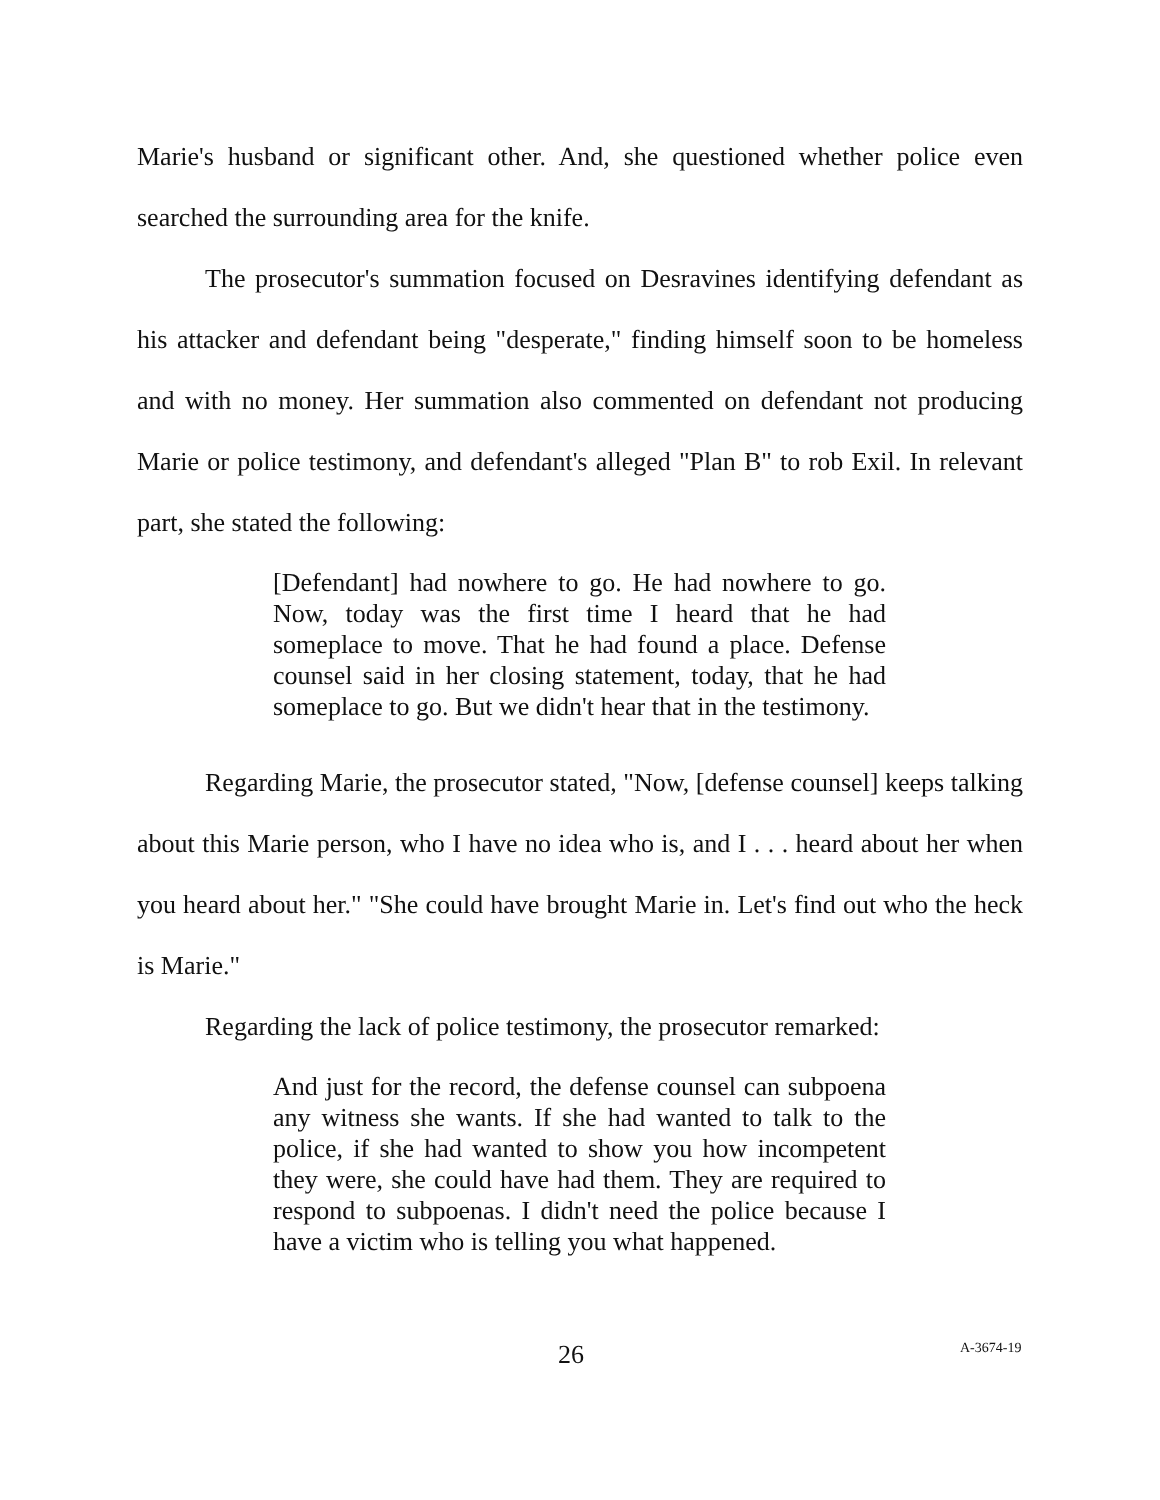Marie's husband or significant other. And, she questioned whether police even searched the surrounding area for the knife.
The prosecutor's summation focused on Desravines identifying defendant as his attacker and defendant being "desperate," finding himself soon to be homeless and with no money. Her summation also commented on defendant not producing Marie or police testimony, and defendant's alleged "Plan B" to rob Exil. In relevant part, she stated the following:
[Defendant] had nowhere to go. He had nowhere to go. Now, today was the first time I heard that he had someplace to move. That he had found a place. Defense counsel said in her closing statement, today, that he had someplace to go. But we didn't hear that in the testimony.
Regarding Marie, the prosecutor stated, "Now, [defense counsel] keeps talking about this Marie person, who I have no idea who is, and I . . . heard about her when you heard about her." "She could have brought Marie in. Let's find out who the heck is Marie."
Regarding the lack of police testimony, the prosecutor remarked:
And just for the record, the defense counsel can subpoena any witness she wants. If she had wanted to talk to the police, if she had wanted to show you how incompetent they were, she could have had them. They are required to respond to subpoenas. I didn't need the police because I have a victim who is telling you what happened.
26 A-3674-19